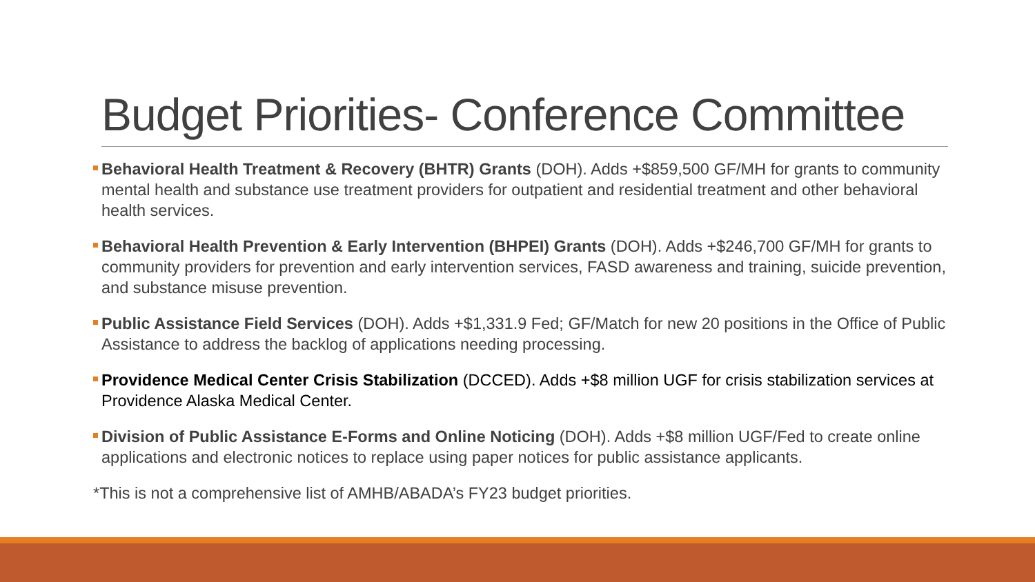Budget Priorities- Conference Committee
Behavioral Health Treatment & Recovery (BHTR) Grants (DOH). Adds +$859,500 GF/MH for grants to community mental health and substance use treatment providers for outpatient and residential treatment and other behavioral health services.
Behavioral Health Prevention & Early Intervention (BHPEI) Grants (DOH). Adds +$246,700 GF/MH for grants to community providers for prevention and early intervention services, FASD awareness and training, suicide prevention, and substance misuse prevention.
Public Assistance Field Services (DOH). Adds +$1,331.9 Fed; GF/Match for new 20 positions in the Office of Public Assistance to address the backlog of applications needing processing.
Providence Medical Center Crisis Stabilization (DCCED). Adds +$8 million UGF for crisis stabilization services at Providence Alaska Medical Center.
Division of Public Assistance E-Forms and Online Noticing (DOH). Adds +$8 million UGF/Fed to create online applications and electronic notices to replace using paper notices for public assistance applicants.
*This is not a comprehensive list of AMHB/ABADA’s FY23 budget priorities.